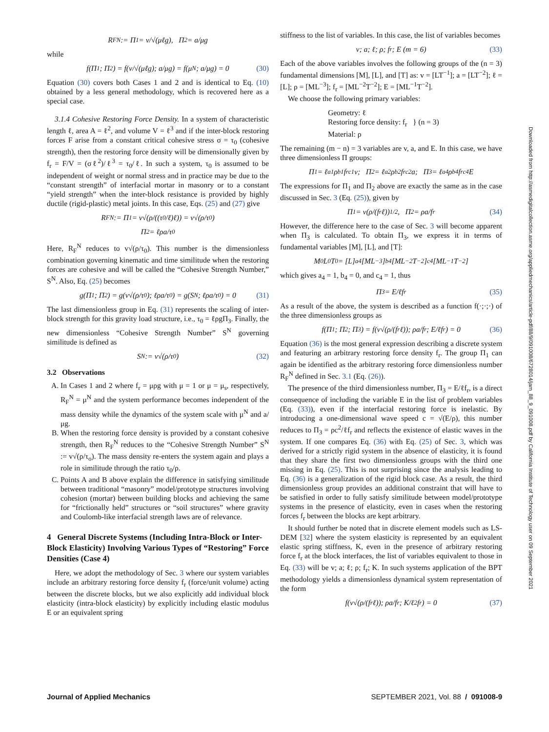R<sub>F</sub><sup>N</sup> := Π<sub>1</sub> = v/√(μℓg), Π<sub>2</sub> = a/μg
while
f(Π<sub>1</sub>; Π<sub>2</sub>) = f(v/√(μℓg); a/μg) = f(μ<sup>N</sup>; a/μg) = 0 (30)
Equation (30) covers both Cases 1 and 2 and is identical to Eq. (10) obtained by a less general methodology, which is recovered here as a special case.
3.1.4 Cohesive Restoring Force Density. In a system of characteristic length ℓ, area A = ℓ<sup>2</sup>, and volume V = ℓ<sup>3</sup> and if the inter-block restoring forces F arise from a constant critical cohesive stress σ = τ<sub>0</sub> (cohesive strength), then the restoring force density will be dimensionally given by f<sub>r</sub> = F/V = (σℓ<sup>2</sup>)/ℓ<sup>3</sup> = τ<sub>0</sub>/ℓ. In such a system, τ<sub>0</sub> is assumed to be independent of weight or normal stress and in practice may be due to the “constant strength” of interfacial mortar in masonry or to a constant “yield strength” when the inter-block resistance is provided by highly ductile (rigid-plastic) metal joints. In this case, Eqs. (25) and (27) give
R<sub>F</sub><sup>N</sup> := Π<sub>1</sub> = v√(ρ/((τ<sub>0</sub>/ℓ)ℓ)) = v√(ρ/τ<sub>0</sub>)
Π<sub>2</sub> = ℓρa/τ<sub>0</sub>
Here, R<sub>F</sub><sup>N</sup> reduces to v√(ρ/τ<sub>0</sub>). This number is the dimensionless combination governing kinematic and time similitude when the restoring forces are cohesive and will be called the “Cohesive Strength Number,” S<sup>N</sup>. Also, Eq. (25) becomes
g(Π<sub>1</sub>; Π<sub>2</sub>) = g(v√(ρ/τ<sub>0</sub>); ℓρa/τ<sub>0</sub>) = g(S<sup>N</sup>; ℓρa/τ<sub>0</sub>) = 0 (31)
The last dimensionless group in Eq. (31) represents the scaling of inter-block strength for this gravity load structure, i.e., τ<sub>0</sub> = ℓρgΠ<sub>3</sub>. Finally, the new dimensionless “Cohesive Strength Number” S<sup>N</sup> governing similitude is defined as
S<sup>N</sup> := v√(ρ/τ<sub>0</sub>) (32)
3.2 Observations
A. In Cases 1 and 2 where f<sub>r</sub> = μρg with μ = 1 or μ = μ<sub>s</sub>, respectively, R<sub>F</sub><sup>N</sup> = μ<sup>N</sup> and the system performance becomes independent of the mass density while the dynamics of the system scale with μ<sup>N</sup> and a/μg.
B. When the restoring force density is provided by a constant cohesive strength, then R<sub>F</sub><sup>N</sup> reduces to the “Cohesive Strength Number” S<sup>N</sup> := v√(ρ/τ<sub>o</sub>). The mass density re-enters the system again and plays a role in similitude through the ratio τ<sub>0</sub>/ρ.
C. Points A and B above explain the difference in satisfying similitude between traditional “masonry” model/prototype structures involving cohesion (mortar) between building blocks and achieving the same for “frictionally held” structures or “soil structures” where gravity and Coulomb-like interfacial strength laws are of relevance.
4 General Discrete Systems (Including Intra-Block or Inter-Block Elasticity) Involving Various Types of “Restoring” Force Densities (Case 4)
Here, we adopt the methodology of Sec. 3 where our system variables include an arbitrary restoring force density f<sub>r</sub> (force/unit volume) acting between the discrete blocks, but we also explicitly add individual block elasticity (intra-block elasticity) by explicitly including elastic modulus E or an equivalent spring
stiffness to the list of variables. In this case, the list of variables becomes
v; a; ℓ; ρ; f<sub>r</sub>; E (m = 6) (33)
Each of the above variables involves the following groups of the (n = 3) fundamental dimensions [M], [L], and [T] as: v = [LT<sup>−1</sup>]; a = [LT<sup>−2</sup>]; ℓ = [L]; ρ = [ML<sup>−3</sup>]; f<sub>r</sub> = [ML<sup>−2</sup>T<sup>−2</sup>]; E = [ML<sup>−1</sup>T<sup>−2</sup>].
We choose the following primary variables:
Geometry: ℓ
Restoring force density: f<sub>r</sub> } (n = 3)
Material: ρ
The remaining (m − n) = 3 variables are v, a, and E. In this case, we have three dimensionless Π groups:
Π<sub>1</sub> = ℓ<sup>a1</sup>ρ<sup>b1</sup>f<sub>r</sub><sup>c1</sup>v; Π<sub>2</sub> = ℓ<sup>a2</sup>ρ<sup>b2</sup>f<sub>r</sub><sup>c2</sup>a; Π<sub>3</sub> = ℓ<sup>a4</sup>ρ<sup>b4</sup>f<sub>r</sub><sup>c4</sup>E
The expressions for Π<sub>1</sub> and Π<sub>2</sub> above are exactly the same as in the case discussed in Sec. 3 (Eq. (25)), given by
Π<sub>1</sub> = v(ρ/(f<sub>r</sub>ℓ))<sup>1/2</sup>, Π<sub>2</sub> = ρa/f<sub>r</sub> (34)
However, the difference here to the case of Sec. 3 will become apparent when Π<sub>3</sub> is calculated. To obtain Π<sub>3</sub>, we express it in terms of fundamental variables [M], [L], and [T]:
M<sup>0</sup>L<sup>0</sup>T<sup>0</sup> = [L]<sup>a4</sup>[ML<sup>−3</sup>]<sup>b4</sup>[ML<sup>−2</sup>T<sup>−2</sup>]<sup>c4</sup>[ML<sup>−1</sup>T<sup>−2</sup>]
which gives a<sub>4</sub> = 1, b<sub>4</sub> = 0, and c<sub>4</sub> = 1, thus
Π<sub>3</sub> = E/ℓf<sub>r</sub> (35)
As a result of the above, the system is described as a function f(·;·;·) of the three dimensionless groups as
f(Π<sub>1</sub>; Π<sub>2</sub>; Π<sub>3</sub>) = f(v√(ρ/(f<sub>r</sub>ℓ)); ρa/f<sub>r</sub>; E/ℓf<sub>r</sub>) = 0 (36)
Equation (36) is the most general expression describing a discrete system and featuring an arbitrary restoring force density f<sub>r</sub>. The group Π<sub>1</sub> can again be identified as the arbitrary restoring force dimensionless number R<sub>F</sub><sup>N</sup> defined in Sec. 3.1 (Eq. (26)).
The presence of the third dimensionless number, Π<sub>3</sub> = E/ℓf<sub>r</sub>, is a direct consequence of including the variable E in the list of problem variables (Eq. (33)), even if the interfacial restoring force is inelastic. By introducing a one-dimensional wave speed c = √(E/ρ), this number reduces to Π<sub>3</sub> = ρc<sup>2</sup>/ℓf<sub>r</sub> and reflects the existence of elastic waves in the system. If one compares Eq. (36) with Eq. (25) of Sec. 3, which was derived for a strictly rigid system in the absence of elasticity, it is found that they share the first two dimensionless groups with the third one missing in Eq. (25). This is not surprising since the analysis leading to Eq. (36) is a generalization of the rigid block case. As a result, the third dimensionless group provides an additional constraint that will have to be satisfied in order to fully satisfy similitude between model/prototype systems in the presence of elasticity, even in cases when the restoring forces f<sub>r</sub> between the blocks are kept arbitrary.
It should further be noted that in discrete element models such as LS-DEM [32] where the system elasticity is represented by an equivalent elastic spring stiffness, K, even in the presence of arbitrary restoring force f<sub>r</sub> at the block interfaces, the list of variables equivalent to those in Eq. (33) will be v; a; ℓ; ρ; f<sub>r</sub>; K. In such systems application of the BPT methodology yields a dimensionless dynamical system representation of the form
f(v√(ρ/(f<sub>r</sub>ℓ)); ρa/f<sub>r</sub>; K/ℓ<sup>2</sup>f<sub>r</sub>) = 0 (37)
Journal of Applied Mechanics SEPTEMBER 2021, Vol. 88 / 091008-9
Downloaded from http://asmedigitalcollection.asme.org/appliedmechanics/article-pdf/88/9/091008/6728014/jam_88_9_091008.pdf by California Institute of Technology user on 09 September 2021